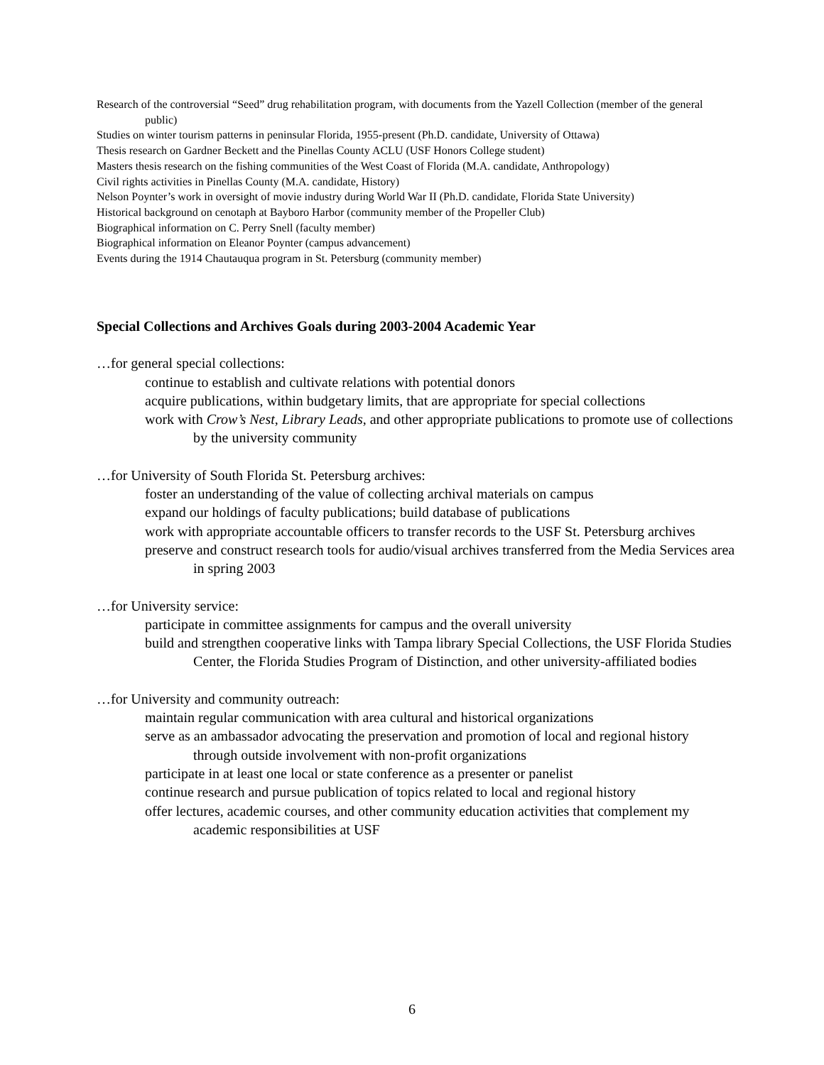Research of the controversial “Seed” drug rehabilitation program, with documents from the Yazell Collection (member of the general public)
Studies on winter tourism patterns in peninsular Florida, 1955-present (Ph.D. candidate, University of Ottawa)
Thesis research on Gardner Beckett and the Pinellas County ACLU (USF Honors College student)
Masters thesis research on the fishing communities of the West Coast of Florida (M.A. candidate, Anthropology)
Civil rights activities in Pinellas County (M.A. candidate, History)
Nelson Poynter’s work in oversight of movie industry during World War II (Ph.D. candidate, Florida State University)
Historical background on cenotaph at Bayboro Harbor (community member of the Propeller Club)
Biographical information on C. Perry Snell (faculty member)
Biographical information on Eleanor Poynter (campus advancement)
Events during the 1914 Chautauqua program in St. Petersburg (community member)
Special Collections and Archives Goals during 2003-2004 Academic Year
…for general special collections:
continue to establish and cultivate relations with potential donors
acquire publications, within budgetary limits, that are appropriate for special collections
work with Crow’s Nest, Library Leads, and other appropriate publications to promote use of collections by the university community
…for University of South Florida St. Petersburg archives:
foster an understanding of the value of collecting archival materials on campus
expand our holdings of faculty publications; build database of publications
work with appropriate accountable officers to transfer records to the USF St. Petersburg archives
preserve and construct research tools for audio/visual archives transferred from the Media Services area in spring 2003
…for University service:
participate in committee assignments for campus and the overall university
build and strengthen cooperative links with Tampa library Special Collections, the USF Florida Studies Center, the Florida Studies Program of Distinction, and other university-affiliated bodies
…for University and community outreach:
maintain regular communication with area cultural and historical organizations
serve as an ambassador advocating the preservation and promotion of local and regional history through outside involvement with non-profit organizations
participate in at least one local or state conference as a presenter or panelist
continue research and pursue publication of topics related to local and regional history
offer lectures, academic courses, and other community education activities that complement my academic responsibilities at USF
6